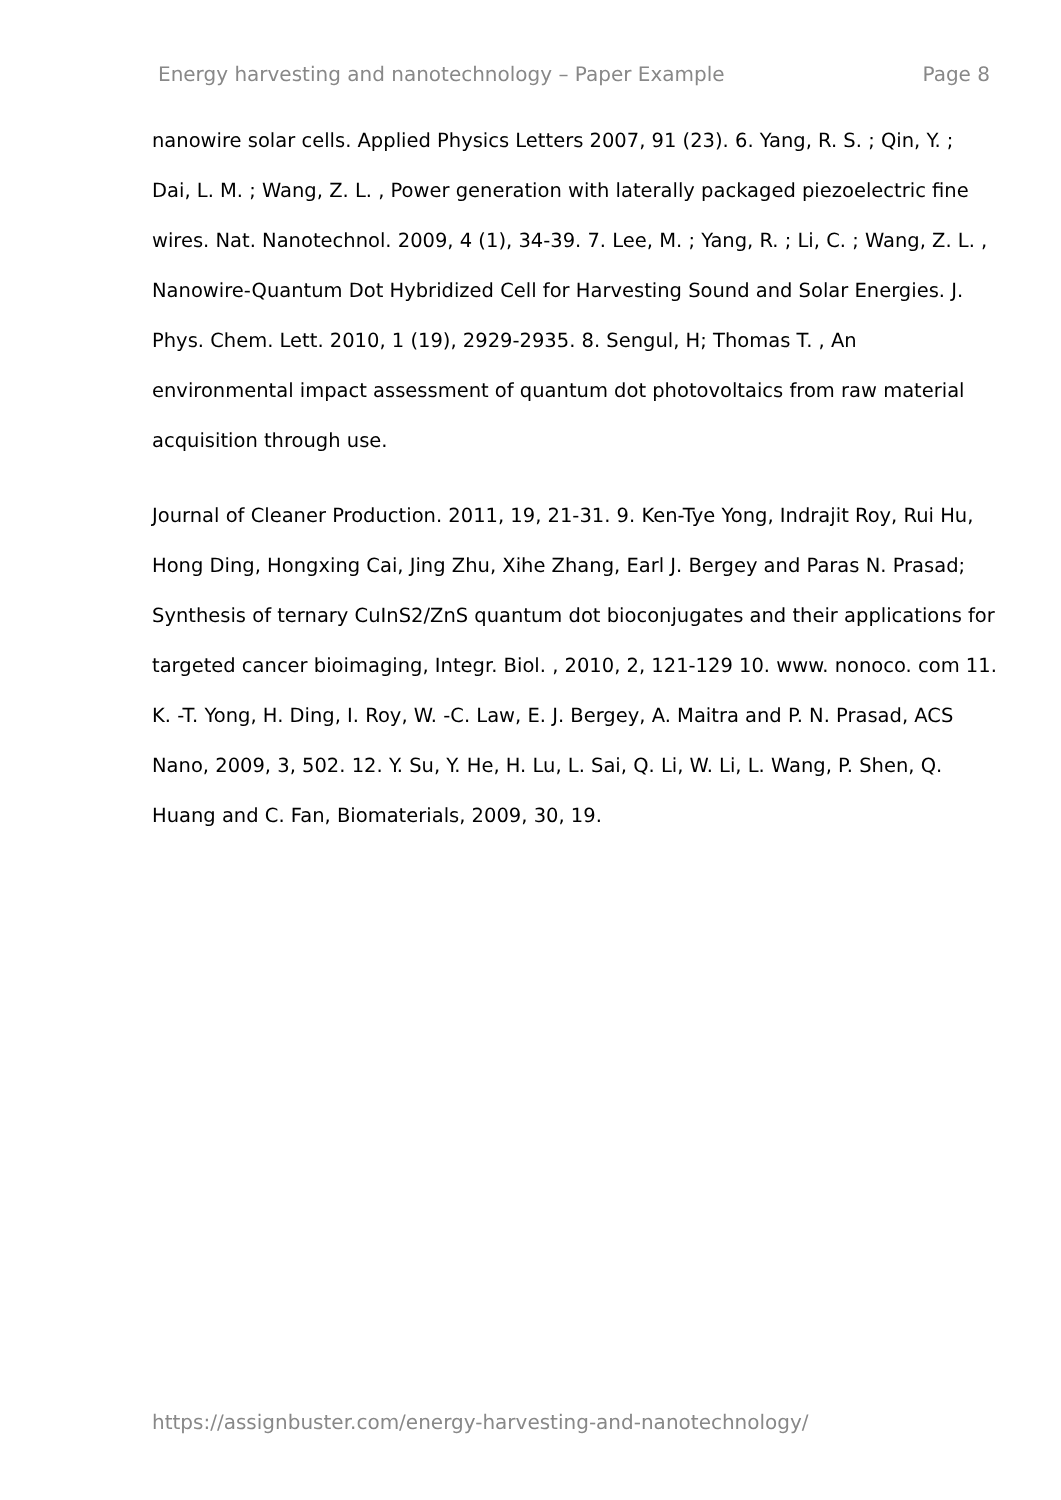Energy harvesting and nanotechnology – Paper Example Page 8
nanowire solar cells. Applied Physics Letters 2007, 91 (23). 6. Yang, R. S. ; Qin, Y. ; Dai, L. M. ; Wang, Z. L. , Power generation with laterally packaged piezoelectric fine wires. Nat. Nanotechnol. 2009, 4 (1), 34-39. 7. Lee, M. ; Yang, R. ; Li, C. ; Wang, Z. L. , Nanowire-Quantum Dot Hybridized Cell for Harvesting Sound and Solar Energies. J. Phys. Chem. Lett. 2010, 1 (19), 2929-2935. 8. Sengul, H; Thomas T. , An environmental impact assessment of quantum dot photovoltaics from raw material acquisition through use.
Journal of Cleaner Production. 2011, 19, 21-31. 9. Ken-Tye Yong, Indrajit Roy, Rui Hu, Hong Ding, Hongxing Cai, Jing Zhu, Xihe Zhang, Earl J. Bergey and Paras N. Prasad; Synthesis of ternary CuInS2/ZnS quantum dot bioconjugates and their applications for targeted cancer bioimaging, Integr. Biol. , 2010, 2, 121-129 10. www. nonoco. com 11. K. -T. Yong, H. Ding, I. Roy, W. -C. Law, E. J. Bergey, A. Maitra and P. N. Prasad, ACS Nano, 2009, 3, 502. 12. Y. Su, Y. He, H. Lu, L. Sai, Q. Li, W. Li, L. Wang, P. Shen, Q. Huang and C. Fan, Biomaterials, 2009, 30, 19.
https://assignbuster.com/energy-harvesting-and-nanotechnology/